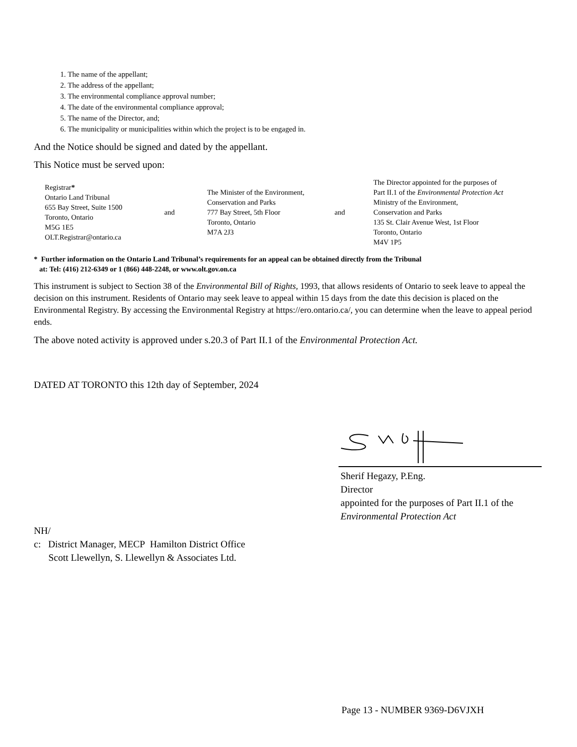1. The name of the appellant;
2. The address of the appellant;
3. The environmental compliance approval number;
4. The date of the environmental compliance approval;
5. The name of the Director, and;
6. The municipality or municipalities within which the project is to be engaged in.
And the Notice should be signed and dated by the appellant.
This Notice must be served upon:
Registrar*
Ontario Land Tribunal
655 Bay Street, Suite 1500
Toronto, Ontario
M5G 1E5
OLT.Registrar@ontario.ca
and
The Minister of the Environment,
Conservation and Parks
777 Bay Street, 5th Floor
Toronto, Ontario
M7A 2J3
and
The Director appointed for the purposes of
Part II.1 of the Environmental Protection Act
Ministry of the Environment,
Conservation and Parks
135 St. Clair Avenue West, 1st Floor
Toronto, Ontario
M4V 1P5
* Further information on the Ontario Land Tribunal’s requirements for an appeal can be obtained directly from the Tribunal
at: Tel: (416) 212-6349 or 1 (866) 448-2248, or www.olt.gov.on.ca
This instrument is subject to Section 38 of the Environmental Bill of Rights, 1993, that allows residents of Ontario to seek leave to appeal the decision on this instrument. Residents of Ontario may seek leave to appeal within 15 days from the date this decision is placed on the Environmental Registry. By accessing the Environmental Registry at https://ero.ontario.ca/, you can determine when the leave to appeal period ends.
The above noted activity is approved under s.20.3 of Part II.1 of the Environmental Protection Act.
DATED AT TORONTO this 12th day of September, 2024
Sherif Hegazy, P.Eng.
Director
appointed for the purposes of Part II.1 of the
Environmental Protection Act
NH/
c: District Manager, MECP Hamilton District Office
Scott Llewellyn, S. Llewellyn & Associates Ltd.
Page 13 - NUMBER 9369-D6VJXH